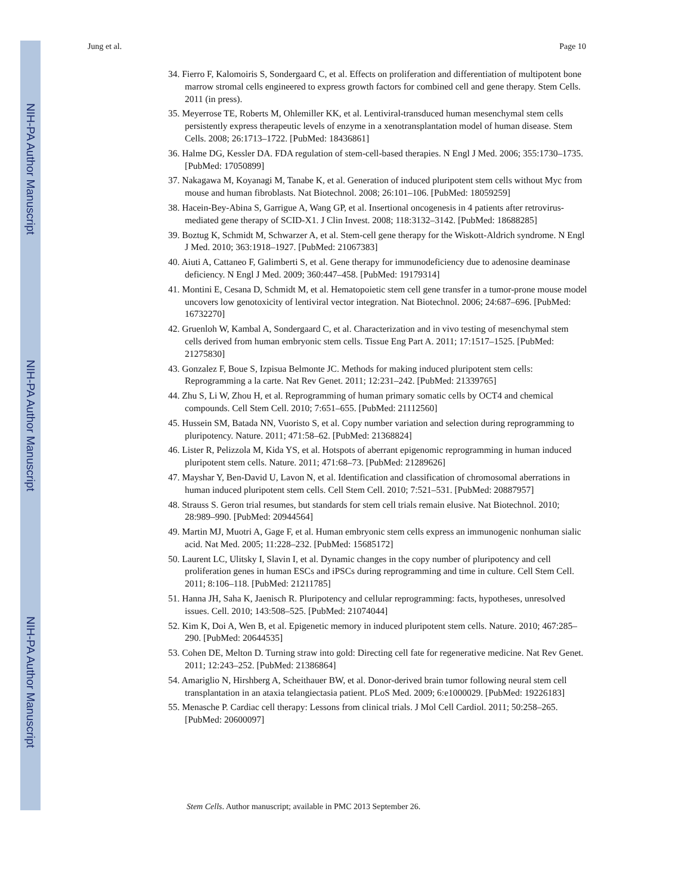NIH-PA Author Manuscript
NIH-PA Author Manuscript
NIH-PA Author Manuscript
Jung et al. Page 10
34. Fierro F, Kalomoiris S, Sondergaard C, et al. Effects on proliferation and differentiation of multipotent bone marrow stromal cells engineered to express growth factors for combined cell and gene therapy. Stem Cells. 2011 (in press).
35. Meyerrose TE, Roberts M, Ohlemiller KK, et al. Lentiviral-transduced human mesenchymal stem cells persistently express therapeutic levels of enzyme in a xenotransplantation model of human disease. Stem Cells. 2008; 26:1713–1722. [PubMed: 18436861]
36. Halme DG, Kessler DA. FDA regulation of stem-cell-based therapies. N Engl J Med. 2006; 355:1730–1735. [PubMed: 17050899]
37. Nakagawa M, Koyanagi M, Tanabe K, et al. Generation of induced pluripotent stem cells without Myc from mouse and human fibroblasts. Nat Biotechnol. 2008; 26:101–106. [PubMed: 18059259]
38. Hacein-Bey-Abina S, Garrigue A, Wang GP, et al. Insertional oncogenesis in 4 patients after retrovirus-mediated gene therapy of SCID-X1. J Clin Invest. 2008; 118:3132–3142. [PubMed: 18688285]
39. Boztug K, Schmidt M, Schwarzer A, et al. Stem-cell gene therapy for the Wiskott-Aldrich syndrome. N Engl J Med. 2010; 363:1918–1927. [PubMed: 21067383]
40. Aiuti A, Cattaneo F, Galimberti S, et al. Gene therapy for immunodeficiency due to adenosine deaminase deficiency. N Engl J Med. 2009; 360:447–458. [PubMed: 19179314]
41. Montini E, Cesana D, Schmidt M, et al. Hematopoietic stem cell gene transfer in a tumor-prone mouse model uncovers low genotoxicity of lentiviral vector integration. Nat Biotechnol. 2006; 24:687–696. [PubMed: 16732270]
42. Gruenloh W, Kambal A, Sondergaard C, et al. Characterization and in vivo testing of mesenchymal stem cells derived from human embryonic stem cells. Tissue Eng Part A. 2011; 17:1517–1525. [PubMed: 21275830]
43. Gonzalez F, Boue S, Izpisua Belmonte JC. Methods for making induced pluripotent stem cells: Reprogramming a la carte. Nat Rev Genet. 2011; 12:231–242. [PubMed: 21339765]
44. Zhu S, Li W, Zhou H, et al. Reprogramming of human primary somatic cells by OCT4 and chemical compounds. Cell Stem Cell. 2010; 7:651–655. [PubMed: 21112560]
45. Hussein SM, Batada NN, Vuoristo S, et al. Copy number variation and selection during reprogramming to pluripotency. Nature. 2011; 471:58–62. [PubMed: 21368824]
46. Lister R, Pelizzola M, Kida YS, et al. Hotspots of aberrant epigenomic reprogramming in human induced pluripotent stem cells. Nature. 2011; 471:68–73. [PubMed: 21289626]
47. Mayshar Y, Ben-David U, Lavon N, et al. Identification and classification of chromosomal aberrations in human induced pluripotent stem cells. Cell Stem Cell. 2010; 7:521–531. [PubMed: 20887957]
48. Strauss S. Geron trial resumes, but standards for stem cell trials remain elusive. Nat Biotechnol. 2010; 28:989–990. [PubMed: 20944564]
49. Martin MJ, Muotri A, Gage F, et al. Human embryonic stem cells express an immunogenic nonhuman sialic acid. Nat Med. 2005; 11:228–232. [PubMed: 15685172]
50. Laurent LC, Ulitsky I, Slavin I, et al. Dynamic changes in the copy number of pluripotency and cell proliferation genes in human ESCs and iPSCs during reprogramming and time in culture. Cell Stem Cell. 2011; 8:106–118. [PubMed: 21211785]
51. Hanna JH, Saha K, Jaenisch R. Pluripotency and cellular reprogramming: facts, hypotheses, unresolved issues. Cell. 2010; 143:508–525. [PubMed: 21074044]
52. Kim K, Doi A, Wen B, et al. Epigenetic memory in induced pluripotent stem cells. Nature. 2010; 467:285–290. [PubMed: 20644535]
53. Cohen DE, Melton D. Turning straw into gold: Directing cell fate for regenerative medicine. Nat Rev Genet. 2011; 12:243–252. [PubMed: 21386864]
54. Amariglio N, Hirshberg A, Scheithauer BW, et al. Donor-derived brain tumor following neural stem cell transplantation in an ataxia telangiectasia patient. PLoS Med. 2009; 6:e1000029. [PubMed: 19226183]
55. Menasche P. Cardiac cell therapy: Lessons from clinical trials. J Mol Cell Cardiol. 2011; 50:258–265. [PubMed: 20600097]
Stem Cells. Author manuscript; available in PMC 2013 September 26.